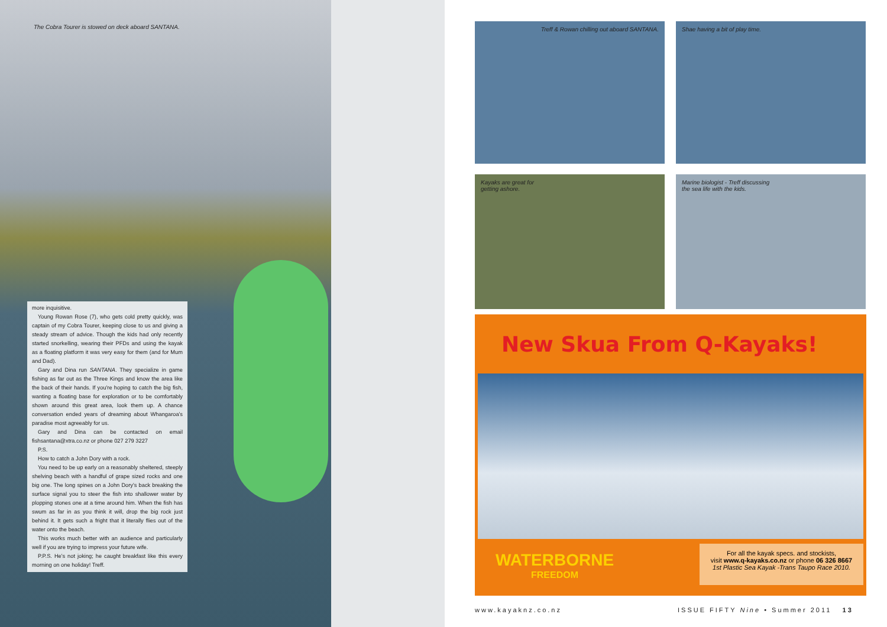The Cobra Tourer is stowed on deck aboard SANTANA.
more inquisitive.
Young Rowan Rose (7), who gets cold pretty quickly, was captain of my Cobra Tourer, keeping close to us and giving a steady stream of advice. Though the kids had only recently started snorkelling, wearing their PFDs and using the kayak as a floating platform it was very easy for them (and for Mum and Dad).
Gary and Dina run SANTANA. They specialize in game fishing as far out as the Three Kings and know the area like the back of their hands. If you're hoping to catch the big fish, wanting a floating base for exploration or to be comfortably shown around this great area, look them up. A chance conversation ended years of dreaming about Whangaroa's paradise most agreeably for us.
Gary and Dina can be contacted on email fishsantana@xtra.co.nz or phone 027 279 3227
P.S.
How to catch a John Dory with a rock.
You need to be up early on a reasonably sheltered, steeply shelving beach with a handful of grape sized rocks and one big one. The long spines on a John Dory's back breaking the surface signal you to steer the fish into shallower water by plopping stones one at a time around him. When the fish has swum as far in as you think it will, drop the big rock just behind it. It gets such a fright that it literally flies out of the water onto the beach.
This works much better with an audience and particularly well if you are trying to impress your future wife.
P.P.S. He's not joking; he caught breakfast like this every morning on one holiday! Treff.
Treff & Rowan chilling out aboard SANTANA. Shae having a bit of play time.
Kayaks are great for
getting ashore.
Marine biologist - Treff discussing
the sea life with the kids.
New Skua From Q-Kayaks!
WATERBORNE
FREEDOM
For all the kayak specs. and stockists,
visit www.q-kayaks.co.nz or phone 06 326 8667
1st Plastic Sea Kayak -Trans Taupo Race 2010.
www.kayaknz.co.nz
ISSUE FIFTY Nine • Summer 2011 13